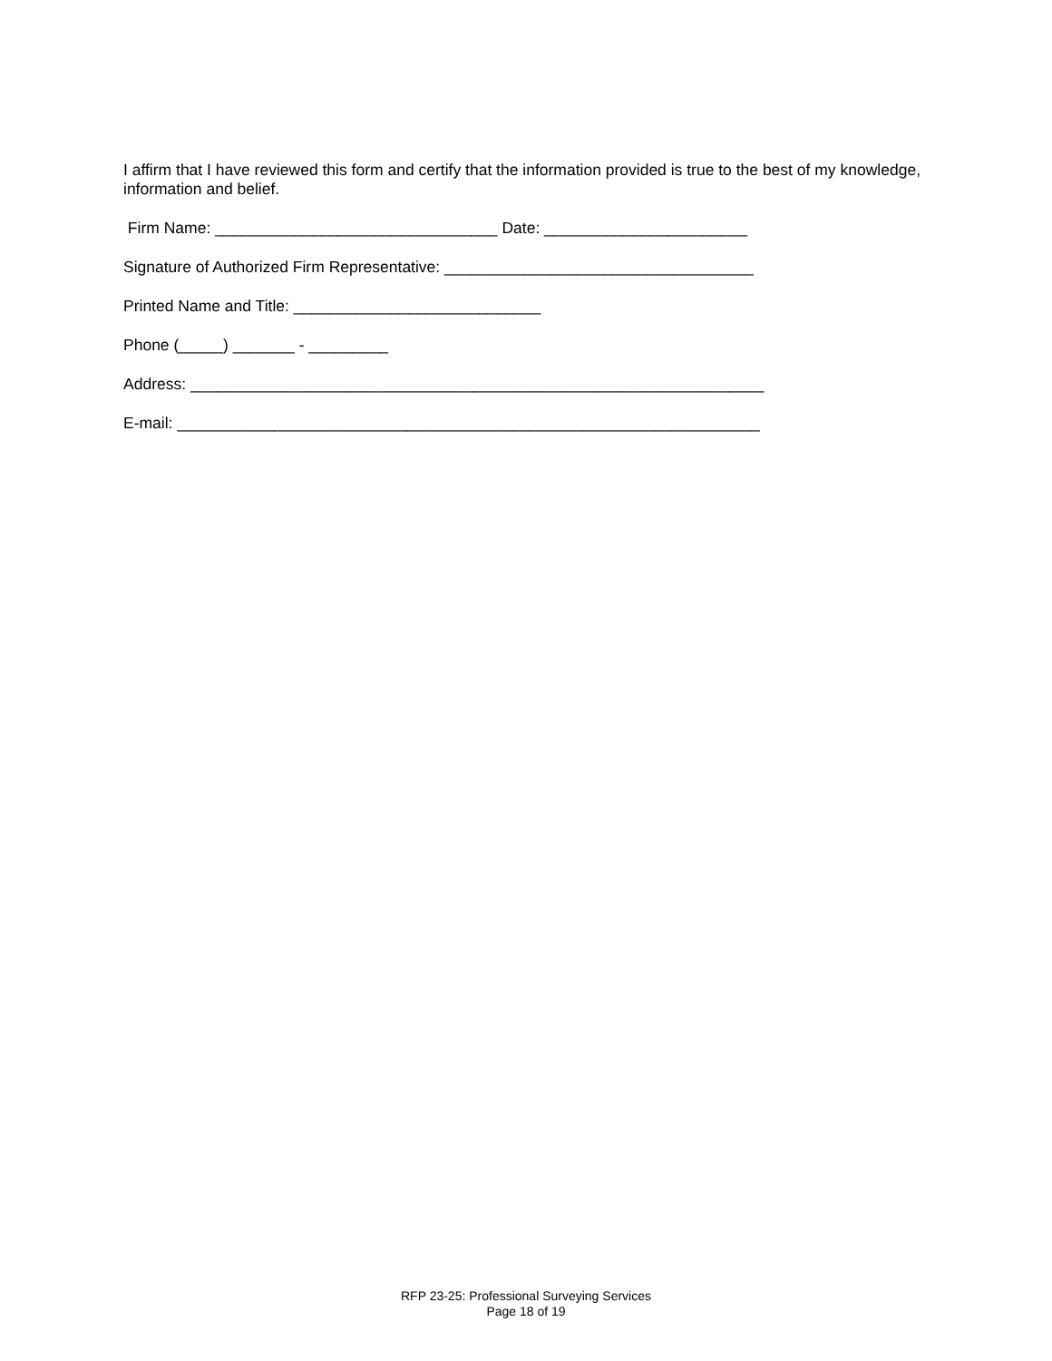I affirm that I have reviewed this form and certify that the information provided is true to the best of my knowledge, information and belief.
Firm Name: ________________________________ Date: _______________________
Signature of Authorized Firm Representative: ___________________________________
Printed Name and Title: ____________________________
Phone (_____) _______ - _________
Address: _________________________________________________________________
E-mail: __________________________________________________________________
RFP 23-25: Professional Surveying Services
Page 18 of 19